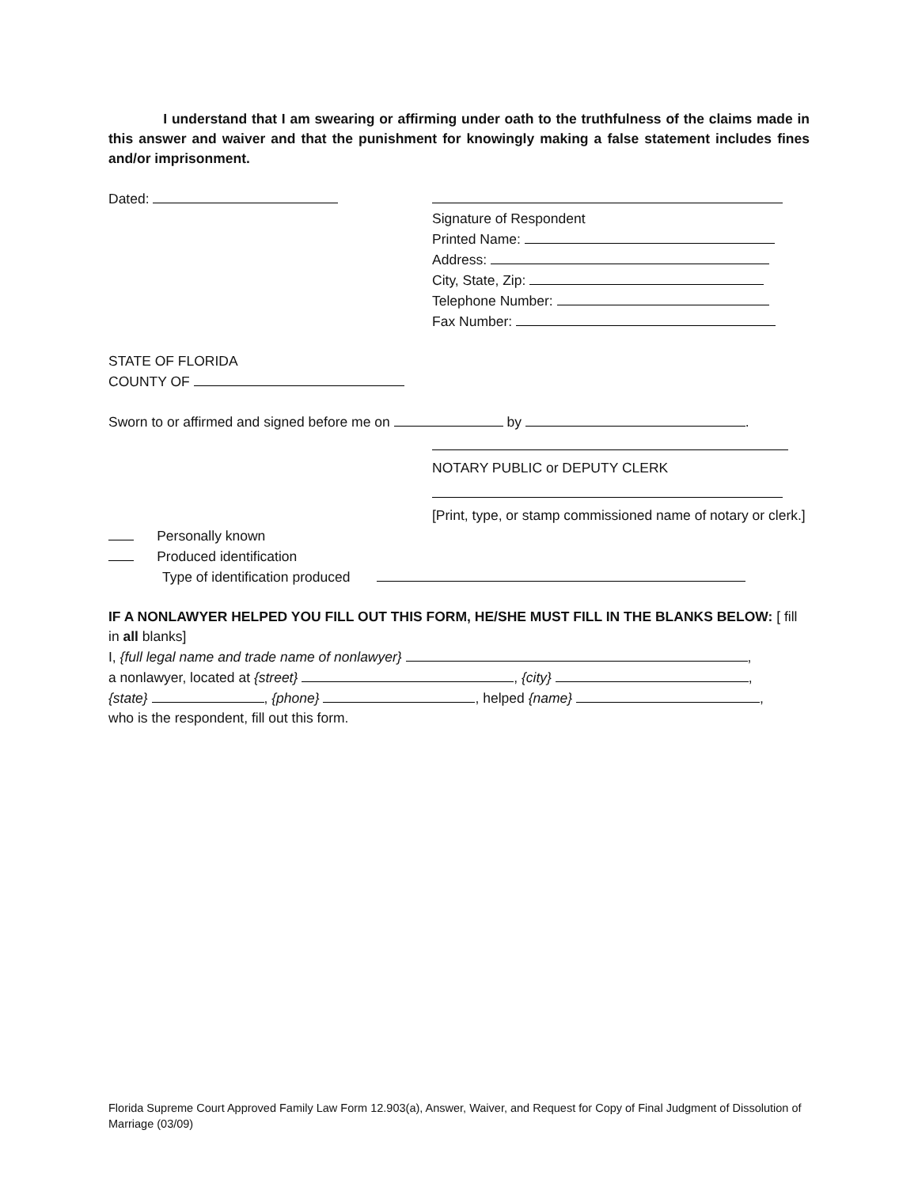I understand that I am swearing or affirming under oath to the truthfulness of the claims made in this answer and waiver and that the punishment for knowingly making a false statement includes fines and/or imprisonment.
Dated: Signature of Respondent
Printed Name:
Address:
City, State, Zip:
Telephone Number:
Fax Number:
STATE OF FLORIDA
COUNTY OF
Sworn to or affirmed and signed before me on by .
NOTARY PUBLIC or DEPUTY CLERK
[Print, type, or stamp commissioned name of notary or clerk.]
Personally known
Produced identification
Type of identification produced
IF A NONLAWYER HELPED YOU FILL OUT THIS FORM, HE/SHE MUST FILL IN THE BLANKS BELOW: [ fill in all blanks]
I, {full legal name and trade name of nonlawyer} ,
a nonlawyer, located at {street} , {city} ,
{state} , {phone} , helped {name} ,
who is the respondent, fill out this form.
Florida Supreme Court Approved Family Law Form 12.903(a), Answer, Waiver, and Request for Copy of Final Judgment of Dissolution of Marriage (03/09)